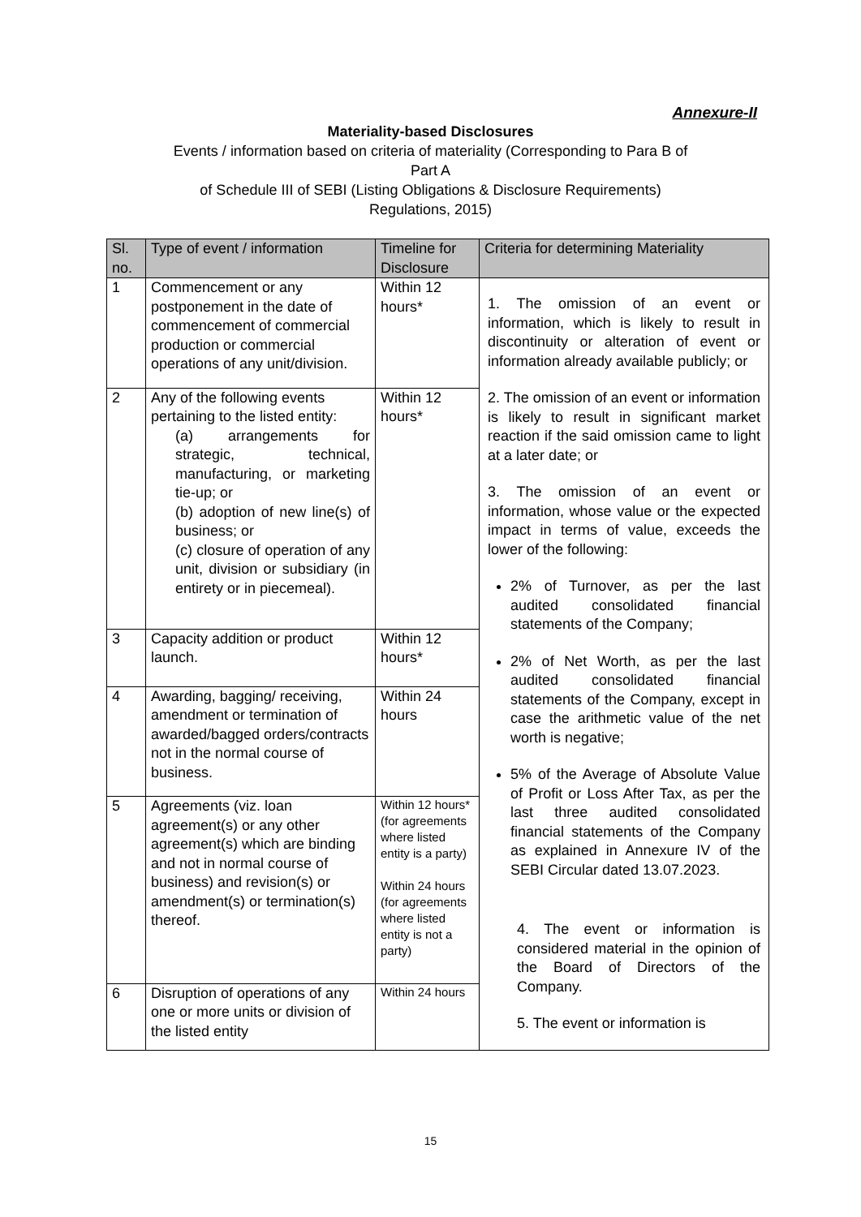Annexure-II
Materiality-based Disclosures
Events / information based on criteria of materiality (Corresponding to Para B of
Part A
of Schedule III of SEBI (Listing Obligations & Disclosure Requirements)
Regulations, 2015)
| Sl. no. | Type of event / information | Timeline for Disclosure | Criteria for determining Materiality |
| --- | --- | --- | --- |
| 1 | Commencement or any postponement in the date of commencement of commercial production or commercial operations of any unit/division. | Within 12 hours* | 1. The omission of an event or information, which is likely to result in discontinuity or alteration of event or information already available publicly; or 2. The omission of an event or information is likely to result in significant market reaction if the said omission came to light at a later date; or 3. The omission of an event or information, whose value or the expected impact in terms of value, exceeds the lower of the following: 2% of Turnover, as per the last audited consolidated financial statements of the Company; 2% of Net Worth, as per the last audited consolidated financial statements of the Company, except in case the arithmetic value of the net worth is negative; 5% of the Average of Absolute Value of Profit or Loss After Tax, as per the last three audited consolidated financial statements of the Company as explained in Annexure IV of the SEBI Circular dated 13.07.2023. 4. The event or information is considered material in the opinion of the Board of Directors of the Company. 5. The event or information is |
| 2 | Any of the following events pertaining to the listed entity: (a) arrangements for strategic, technical, manufacturing, or marketing tie-up; or (b) adoption of new line(s) of business; or (c) closure of operation of any unit, division or subsidiary (in entirety or in piecemeal). | Within 12 hours* | |
| 3 | Capacity addition or product launch. | Within 12 hours* | |
| 4 | Awarding, bagging/ receiving, amendment or termination of awarded/bagged orders/contracts not in the normal course of business. | Within 24 hours | |
| 5 | Agreements (viz. loan agreement(s) or any other agreement(s) which are binding and not in normal course of business) and revision(s) or amendment(s) or termination(s) thereof. | Within 12 hours* (for agreements where listed entity is a party) Within 24 hours (for agreements where listed entity is not a party) | |
| 6 | Disruption of operations of any one or more units or division of the listed entity | Within 24 hours | |
15